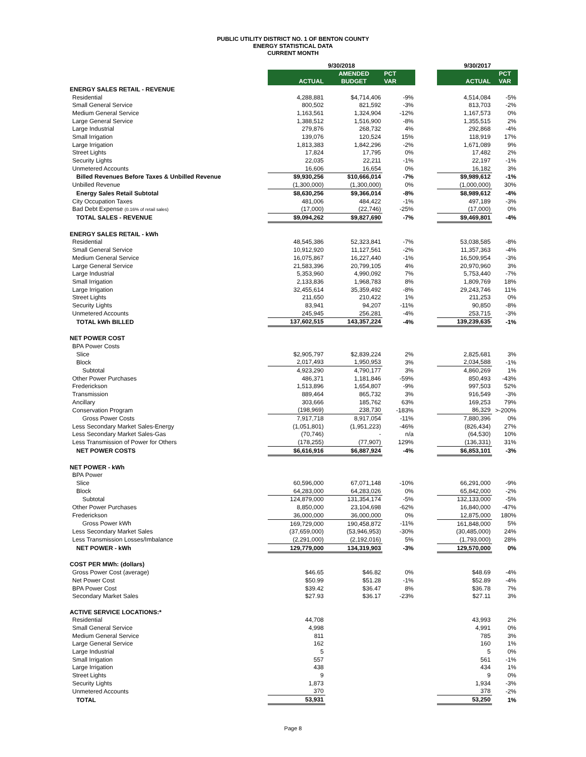PUBLIC UTILITY DISTRICT NO. 1 OF BENTON COUNTY
ENERGY STATISTICAL DATA
CURRENT MONTH
| | 9/30/2018 | | | | 9/30/2017 | |
| --- | --- | --- | --- | --- | --- | --- |
| | | AMENDED | PCT | | | PCT |
| | ACTUAL | BUDGET | VAR | | ACTUAL | VAR |
| ENERGY SALES RETAIL - REVENUE | | | | | | |
| Residential | 4,288,881 | $4,714,406 | -9% | | 4,514,084 | -5% |
| Small General Service | 800,502 | 821,592 | -3% | | 813,703 | -2% |
| Medium General Service | 1,163,561 | 1,324,904 | -12% | | 1,167,573 | 0% |
| Large General Service | 1,388,512 | 1,516,900 | -8% | | 1,355,515 | 2% |
| Large Industrial | 279,876 | 268,732 | 4% | | 292,868 | -4% |
| Small Irrigation | 139,076 | 120,524 | 15% | | 118,919 | 17% |
| Large Irrigation | 1,813,383 | 1,842,296 | -2% | | 1,671,089 | 9% |
| Street Lights | 17,824 | 17,795 | 0% | | 17,482 | 2% |
| Security Lights | 22,035 | 22,211 | -1% | | 22,197 | -1% |
| Unmetered Accounts | 16,606 | 16,654 | 0% | | 16,182 | 3% |
| Billed Revenues Before Taxes & Unbilled Revenue | $9,930,256 | $10,666,014 | -7% | | $9,989,612 | -1% |
| Unbilled Revenue | (1,300,000) | (1,300,000) | 0% | | (1,000,000) | 30% |
| Energy Sales Retail Subtotal | $8,630,256 | $9,366,014 | -8% | | $8,989,612 | -4% |
| City Occupation Taxes | 481,006 | 484,422 | -1% | | 497,189 | -3% |
| Bad Debt Expense (0.16% of retail sales) | (17,000) | (22,746) | -25% | | (17,000) | 0% |
| TOTAL SALES - REVENUE | $9,094,262 | $9,827,690 | -7% | | $9,469,801 | -4% |
| ENERGY SALES RETAIL - kWh | | | | | | |
| Residential | 48,545,386 | 52,323,841 | -7% | | 53,038,585 | -8% |
| Small General Service | 10,912,920 | 11,127,561 | -2% | | 11,357,363 | -4% |
| Medium General Service | 16,075,867 | 16,227,440 | -1% | | 16,509,954 | -3% |
| Large General Service | 21,583,396 | 20,799,105 | 4% | | 20,970,960 | 3% |
| Large Industrial | 5,353,960 | 4,990,092 | 7% | | 5,753,440 | -7% |
| Small Irrigation | 2,133,836 | 1,968,783 | 8% | | 1,809,769 | 18% |
| Large Irrigation | 32,455,614 | 35,359,492 | -8% | | 29,243,746 | 11% |
| Street Lights | 211,650 | 210,422 | 1% | | 211,253 | 0% |
| Security Lights | 83,941 | 94,207 | -11% | | 90,850 | -8% |
| Unmetered Accounts | 245,945 | 256,281 | -4% | | 253,715 | -3% |
| TOTAL kWh BILLED | 137,602,515 | 143,357,224 | -4% | | 139,239,635 | -1% |
| NET POWER COST | | | | | | |
| BPA Power Costs | | | | | | |
| Slice | $2,905,797 | $2,839,224 | 2% | | 2,825,681 | 3% |
| Block | 2,017,493 | 1,950,953 | 3% | | 2,034,588 | -1% |
| Subtotal | 4,923,290 | 4,790,177 | 3% | | 4,860,269 | 1% |
| Other Power Purchases | 486,371 | 1,181,846 | -59% | | 850,493 | -43% |
| Frederickson | 1,513,896 | 1,654,807 | -9% | | 997,503 | 52% |
| Transmission | 889,464 | 865,732 | 3% | | 916,549 | -3% |
| Ancillary | 303,666 | 185,762 | 63% | | 169,253 | 79% |
| Conservation Program | (198,969) | 238,730 | -183% | | 86,329 | >-200% |
| Gross Power Costs | 7,917,718 | 8,917,054 | -11% | | 7,880,396 | 0% |
| Less Secondary Market Sales-Energy | (1,051,801) | (1,951,223) | -46% | | (826,434) | 27% |
| Less Secondary Market Sales-Gas | (70,746) | - | n/a | | (64,530) | 10% |
| Less Transmission of Power for Others | (178,255) | (77,907) | 129% | | (136,331) | 31% |
| NET POWER COSTS | $6,616,916 | $6,887,924 | -4% | | $6,853,101 | -3% |
| NET POWER - kWh | | | | | | |
| BPA Power | | | | | | |
| Slice | 60,596,000 | 67,071,148 | -10% | | 66,291,000 | -9% |
| Block | 64,283,000 | 64,283,026 | 0% | | 65,842,000 | -2% |
| Subtotal | 124,879,000 | 131,354,174 | -5% | | 132,133,000 | -5% |
| Other Power Purchases | 8,850,000 | 23,104,698 | -62% | | 16,840,000 | -47% |
| Frederickson | 36,000,000 | 36,000,000 | 0% | | 12,875,000 | 180% |
| Gross Power kWh | 169,729,000 | 190,458,872 | -11% | | 161,848,000 | 5% |
| Less Secondary Market Sales | (37,659,000) | (53,946,953) | -30% | | (30,485,000) | 24% |
| Less Transmission Losses/Imbalance | (2,291,000) | (2,192,016) | 5% | | (1,793,000) | 28% |
| NET POWER - kWh | 129,779,000 | 134,319,903 | -3% | | 129,570,000 | 0% |
| COST PER MWh: (dollars) | | | | | | |
| Gross Power Cost (average) | $46.65 | $46.82 | 0% | | $48.69 | -4% |
| Net Power Cost | $50.99 | $51.28 | -1% | | $52.89 | -4% |
| BPA Power Cost | $39.42 | $36.47 | 8% | | $36.78 | 7% |
| Secondary Market Sales | $27.93 | $36.17 | -23% | | $27.11 | 3% |
| ACTIVE SERVICE LOCATIONS:* | | | | | | |
| Residential | 44,708 | | | | 43,993 | 2% |
| Small General Service | 4,998 | | | | 4,991 | 0% |
| Medium General Service | 811 | | | | 785 | 3% |
| Large General Service | 162 | | | | 160 | 1% |
| Large Industrial | 5 | | | | 5 | 0% |
| Small Irrigation | 557 | | | | 561 | -1% |
| Large Irrigation | 438 | | | | 434 | 1% |
| Street Lights | 9 | | | | 9 | 0% |
| Security Lights | 1,873 | | | | 1,934 | -3% |
| Unmetered Accounts | 370 | | | | 378 | -2% |
| TOTAL | 53,931 | | | | 53,250 | 1% |
Page 8